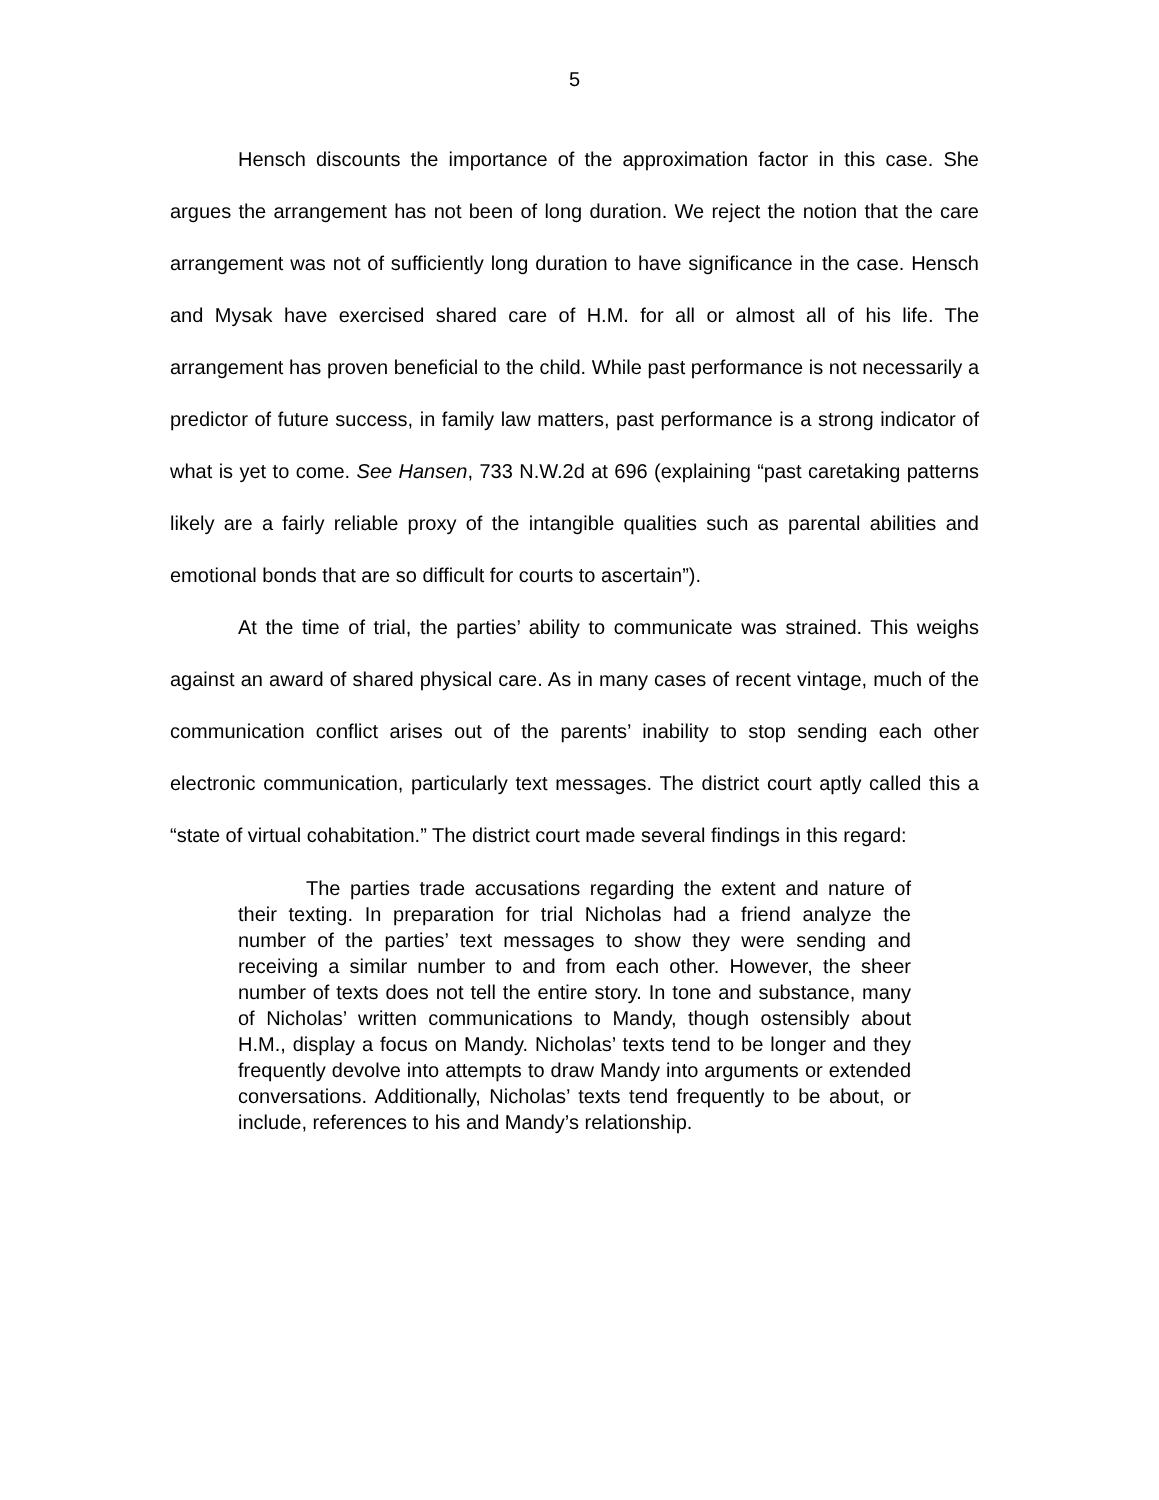5
Hensch discounts the importance of the approximation factor in this case. She argues the arrangement has not been of long duration. We reject the notion that the care arrangement was not of sufficiently long duration to have significance in the case. Hensch and Mysak have exercised shared care of H.M. for all or almost all of his life. The arrangement has proven beneficial to the child. While past performance is not necessarily a predictor of future success, in family law matters, past performance is a strong indicator of what is yet to come. See Hansen, 733 N.W.2d at 696 (explaining “past caretaking patterns likely are a fairly reliable proxy of the intangible qualities such as parental abilities and emotional bonds that are so difficult for courts to ascertain”).
At the time of trial, the parties’ ability to communicate was strained. This weighs against an award of shared physical care. As in many cases of recent vintage, much of the communication conflict arises out of the parents’ inability to stop sending each other electronic communication, particularly text messages. The district court aptly called this a “state of virtual cohabitation.” The district court made several findings in this regard:
The parties trade accusations regarding the extent and nature of their texting. In preparation for trial Nicholas had a friend analyze the number of the parties’ text messages to show they were sending and receiving a similar number to and from each other. However, the sheer number of texts does not tell the entire story. In tone and substance, many of Nicholas’ written communications to Mandy, though ostensibly about H.M., display a focus on Mandy. Nicholas’ texts tend to be longer and they frequently devolve into attempts to draw Mandy into arguments or extended conversations. Additionally, Nicholas’ texts tend frequently to be about, or include, references to his and Mandy’s relationship.